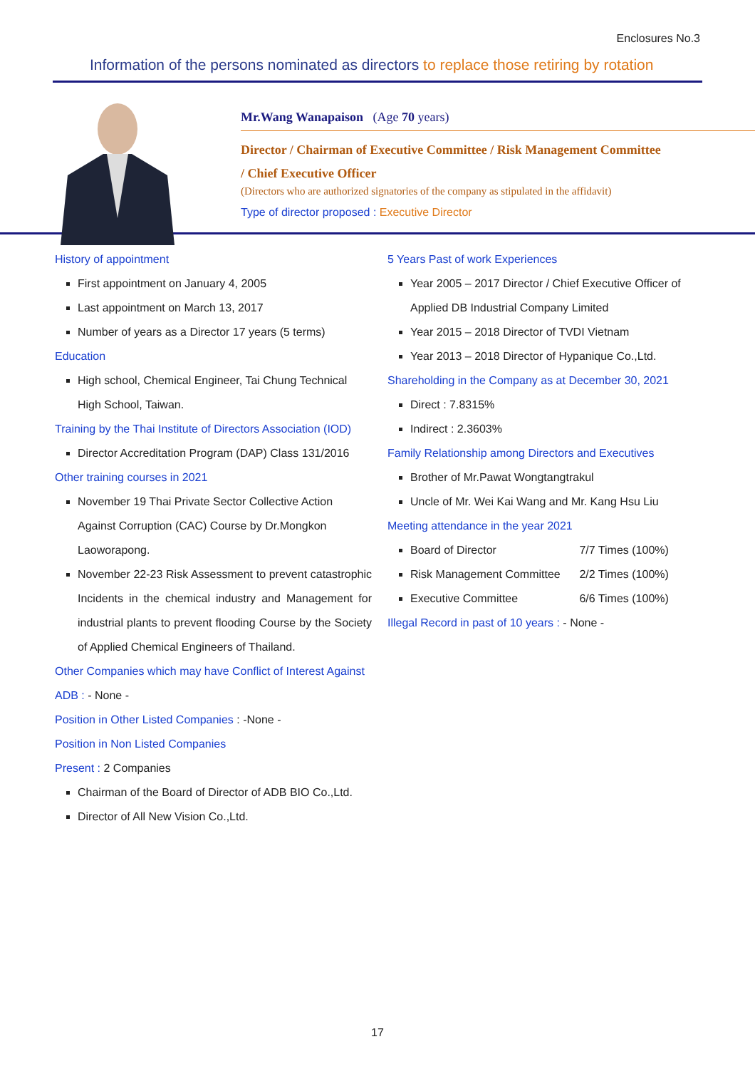Enclosures No.3
Information of the persons nominated as directors to replace those retiring by rotation
Mr.Wang Wanapaison (Age 70 years)
Director / Chairman of Executive Committee / Risk Management Committee
/ Chief Executive Officer
(Directors who are authorized signatories of the company as stipulated in the affidavit)
Type of director proposed : Executive Director
History of appointment
First appointment on January 4, 2005
Last appointment on March 13, 2017
Number of years as a Director 17 years (5 terms)
Education
High school, Chemical Engineer, Tai Chung Technical High School, Taiwan.
Training by the Thai Institute of Directors Association (IOD)
Director Accreditation Program (DAP) Class 131/2016
Other training courses in 2021
November 19 Thai Private Sector Collective Action Against Corruption (CAC) Course by Dr.Mongkon Laoworapong.
November 22-23 Risk Assessment to prevent catastrophic Incidents in the chemical industry and Management for industrial plants to prevent flooding Course by the Society of Applied Chemical Engineers of Thailand.
Other Companies which may have Conflict of Interest Against ADB : - None -
Position in Other Listed Companies : -None -
Position in Non Listed Companies
Present : 2 Companies
Chairman of the Board of Director of ADB BIO Co.,Ltd.
Director of All New Vision Co.,Ltd.
5 Years Past of work Experiences
Year 2005 – 2017 Director / Chief Executive Officer of Applied DB Industrial Company Limited
Year 2015 – 2018 Director of TVDI Vietnam
Year 2013 – 2018 Director of Hypanique Co.,Ltd.
Shareholding in the Company as at December 30, 2021
Direct : 7.8315%
Indirect : 2.3603%
Family Relationship among Directors and Executives
Brother of Mr.Pawat Wongtangtrakul
Uncle of Mr. Wei Kai Wang and Mr. Kang Hsu Liu
Meeting attendance in the year 2021
Board of Director 7/7 Times (100%)
Risk Management Committee 2/2 Times (100%)
Executive Committee 6/6 Times (100%)
Illegal Record in past of 10 years : - None -
17